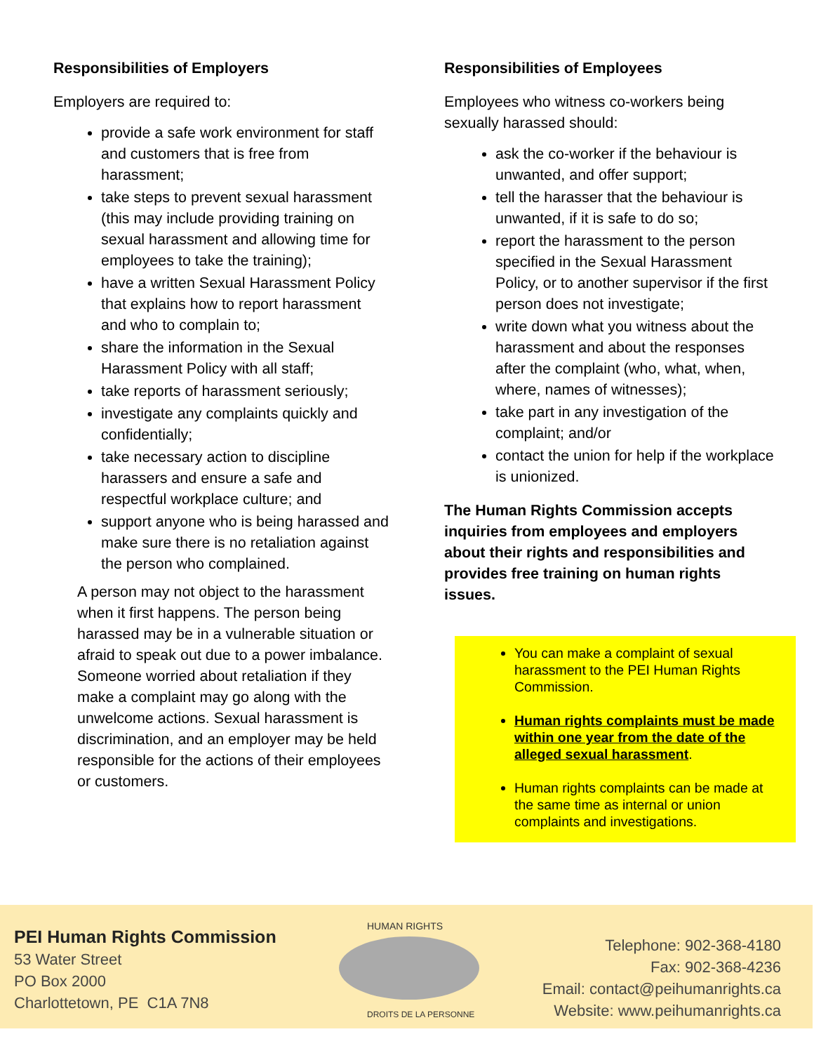Responsibilities of Employers
Employers are required to:
provide a safe work environment for staff and customers that is free from harassment;
take steps to prevent sexual harassment (this may include providing training on sexual harassment and allowing time for employees to take the training);
have a written Sexual Harassment Policy that explains how to report harassment and who to complain to;
share the information in the Sexual Harassment Policy with all staff;
take reports of harassment seriously;
investigate any complaints quickly and confidentially;
take necessary action to discipline harassers and ensure a safe and respectful workplace culture; and
support anyone who is being harassed and make sure there is no retaliation against the person who complained.
A person may not object to the harassment when it first happens. The person being harassed may be in a vulnerable situation or afraid to speak out due to a power imbalance. Someone worried about retaliation if they make a complaint may go along with the unwelcome actions. Sexual harassment is discrimination, and an employer may be held responsible for the actions of their employees or customers.
Responsibilities of Employees
Employees who witness co-workers being sexually harassed should:
ask the co-worker if the behaviour is unwanted, and offer support;
tell the harasser that the behaviour is unwanted, if it is safe to do so;
report the harassment to the person specified in the Sexual Harassment Policy, or to another supervisor if the first person does not investigate;
write down what you witness about the harassment and about the responses after the complaint (who, what, when, where, names of witnesses);
take part in any investigation of the complaint; and/or
contact the union for help if the workplace is unionized.
The Human Rights Commission accepts inquiries from employees and employers about their rights and responsibilities and provides free training on human rights issues.
You can make a complaint of sexual harassment to the PEI Human Rights Commission.
Human rights complaints must be made within one year from the date of the alleged sexual harassment.
Human rights complaints can be made at the same time as internal or union complaints and investigations.
PEI Human Rights Commission
53 Water Street
PO Box 2000
Charlottetown, PE C1A 7N8
HUMAN RIGHTS
DROITS DE LA PERSONNE
Telephone: 902-368-4180
Fax: 902-368-4236
Email: contact@peihumanrights.ca
Website: www.peihumanrights.ca